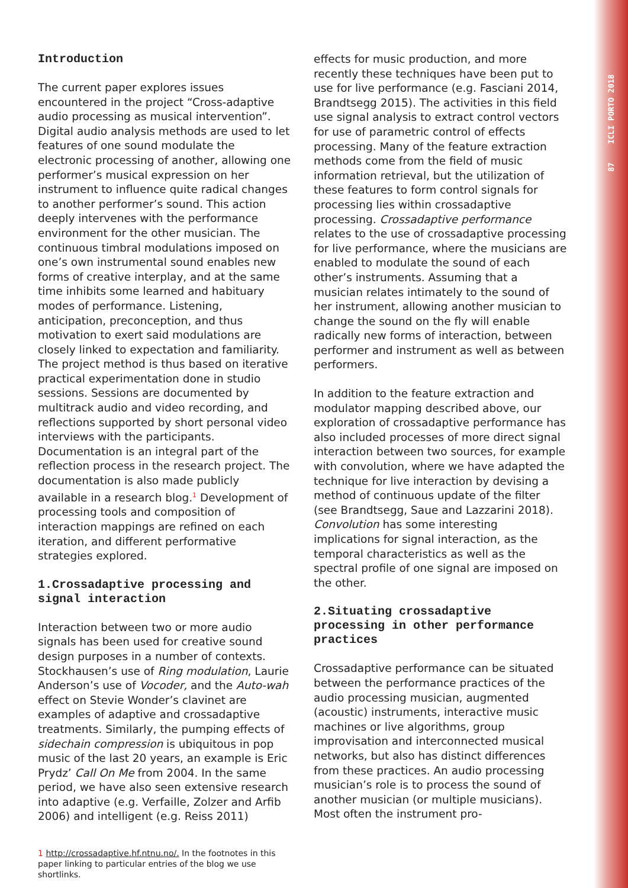87 ICLI PORTO 2018
Introduction
The current paper explores issues encountered in the project “Cross-adaptive audio processing as musical intervention”. Digital audio analysis methods are used to let features of one sound modulate the electronic processing of another, allowing one performer’s musical expression on her instrument to influence quite radical changes to another performer’s sound. This action deeply intervenes with the performance environment for the other musician. The continuous timbral modulations imposed on one’s own instrumental sound enables new forms of creative interplay, and at the same time inhibits some learned and habituary modes of performance. Listening, anticipation, preconception, and thus motivation to exert said modulations are closely linked to expectation and familiarity. The project method is thus based on iterative practical experimentation done in studio sessions. Sessions are documented by multitrack audio and video recording, and reflections supported by short personal video interviews with the participants. Documentation is an integral part of the reflection process in the research project. The documentation is also made publicly available in a research blog.<sup>1</sup> Development of processing tools and composition of interaction mappings are refined on each iteration, and different performative strategies explored.
1.Crossadaptive processing and signal interaction
Interaction between two or more audio signals has been used for creative sound design purposes in a number of contexts. Stockhausen’s use of Ring modulation, Laurie Anderson’s use of Vocoder, and the Auto-wah effect on Stevie Wonder’s clavinet are examples of adaptive and crossadaptive treatments. Similarly, the pumping effects of sidechain compression is ubiquitous in pop music of the last 20 years, an example is Eric Prydz’ Call On Me from 2004. In the same period, we have also seen extensive research into adaptive (e.g. Verfaille, Zolzer and Arfib 2006) and intelligent (e.g. Reiss 2011)
1 http://crossadaptive.hf.ntnu.no/. In the footnotes in this paper linking to particular entries of the blog we use shortlinks.
effects for music production, and more recently these techniques have been put to use for live performance (e.g. Fasciani 2014, Brandtsegg 2015). The activities in this field use signal analysis to extract control vectors for use of parametric control of effects processing. Many of the feature extraction methods come from the field of music information retrieval, but the utilization of these features to form control signals for processing lies within crossadaptive processing. Crossadaptive performance relates to the use of crossadaptive processing for live performance, where the musicians are enabled to modulate the sound of each other’s instruments. Assuming that a musician relates intimately to the sound of her instrument, allowing another musician to change the sound on the fly will enable radically new forms of interaction, between performer and instrument as well as between performers.
In addition to the feature extraction and modulator mapping described above, our exploration of crossadaptive performance has also included processes of more direct signal interaction between two sources, for example with convolution, where we have adapted the technique for live interaction by devising a method of continuous update of the filter (see Brandtsegg, Saue and Lazzarini 2018). Convolution has some interesting implications for signal interaction, as the temporal characteristics as well as the spectral profile of one signal are imposed on the other.
2.Situating crossadaptive processing in other performance practices
Crossadaptive performance can be situated between the performance practices of the audio processing musician, augmented (acoustic) instruments, interactive music machines or live algorithms, group improvisation and interconnected musical networks, but also has distinct differences from these practices. An audio processing musician’s role is to process the sound of another musician (or multiple musicians). Most often the instrument pro-